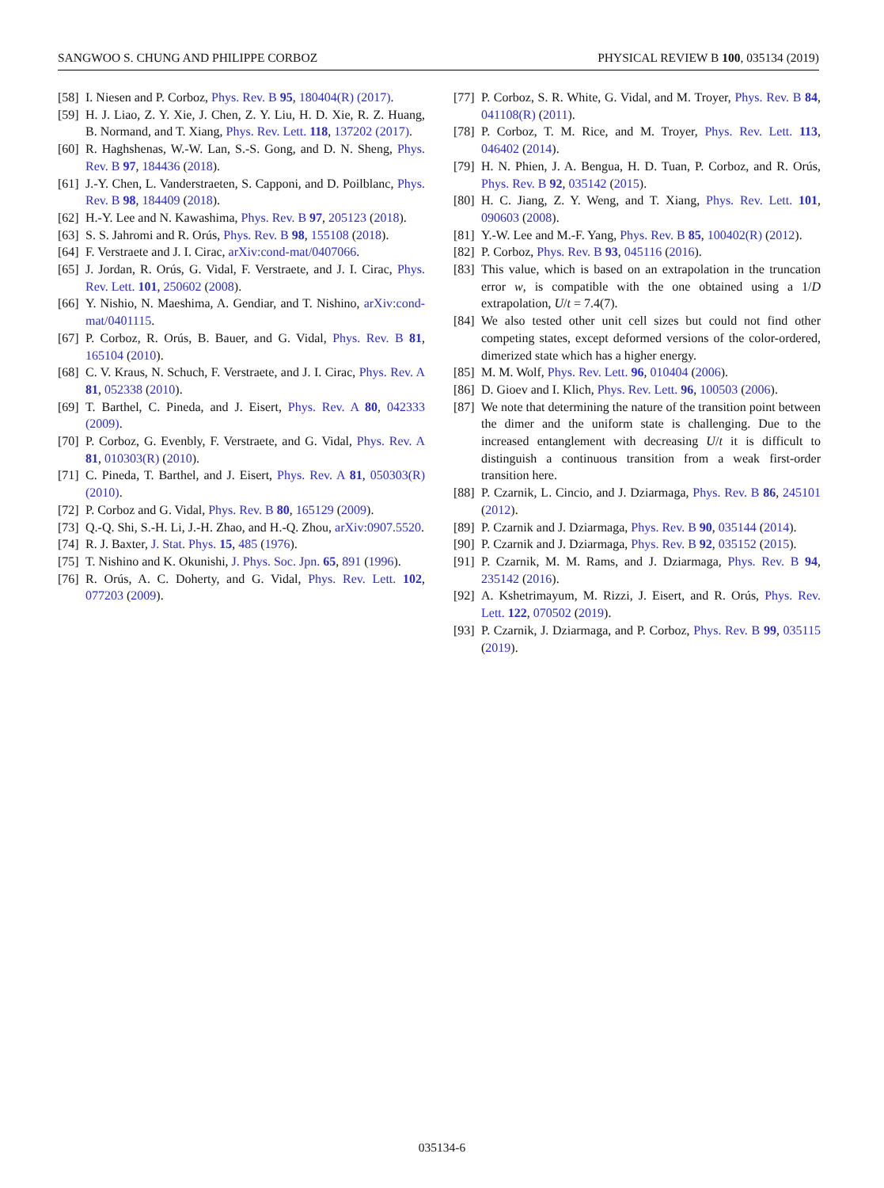SANGWOO S. CHUNG AND PHILIPPE CORBOZ PHYSICAL REVIEW B 100, 035134 (2019)
[58] I. Niesen and P. Corboz, Phys. Rev. B 95, 180404(R) (2017).
[59] H. J. Liao, Z. Y. Xie, J. Chen, Z. Y. Liu, H. D. Xie, R. Z. Huang, B. Normand, and T. Xiang, Phys. Rev. Lett. 118, 137202 (2017).
[60] R. Haghshenas, W.-W. Lan, S.-S. Gong, and D. N. Sheng, Phys. Rev. B 97, 184436 (2018).
[61] J.-Y. Chen, L. Vanderstraeten, S. Capponi, and D. Poilblanc, Phys. Rev. B 98, 184409 (2018).
[62] H.-Y. Lee and N. Kawashima, Phys. Rev. B 97, 205123 (2018).
[63] S. S. Jahromi and R. Orús, Phys. Rev. B 98, 155108 (2018).
[64] F. Verstraete and J. I. Cirac, arXiv:cond-mat/0407066.
[65] J. Jordan, R. Orús, G. Vidal, F. Verstraete, and J. I. Cirac, Phys. Rev. Lett. 101, 250602 (2008).
[66] Y. Nishio, N. Maeshima, A. Gendiar, and T. Nishino, arXiv:cond-mat/0401115.
[67] P. Corboz, R. Orús, B. Bauer, and G. Vidal, Phys. Rev. B 81, 165104 (2010).
[68] C. V. Kraus, N. Schuch, F. Verstraete, and J. I. Cirac, Phys. Rev. A 81, 052338 (2010).
[69] T. Barthel, C. Pineda, and J. Eisert, Phys. Rev. A 80, 042333 (2009).
[70] P. Corboz, G. Evenbly, F. Verstraete, and G. Vidal, Phys. Rev. A 81, 010303(R) (2010).
[71] C. Pineda, T. Barthel, and J. Eisert, Phys. Rev. A 81, 050303(R) (2010).
[72] P. Corboz and G. Vidal, Phys. Rev. B 80, 165129 (2009).
[73] Q.-Q. Shi, S.-H. Li, J.-H. Zhao, and H.-Q. Zhou, arXiv:0907.5520.
[74] R. J. Baxter, J. Stat. Phys. 15, 485 (1976).
[75] T. Nishino and K. Okunishi, J. Phys. Soc. Jpn. 65, 891 (1996).
[76] R. Orús, A. C. Doherty, and G. Vidal, Phys. Rev. Lett. 102, 077203 (2009).
[77] P. Corboz, S. R. White, G. Vidal, and M. Troyer, Phys. Rev. B 84, 041108(R) (2011).
[78] P. Corboz, T. M. Rice, and M. Troyer, Phys. Rev. Lett. 113, 046402 (2014).
[79] H. N. Phien, J. A. Bengua, H. D. Tuan, P. Corboz, and R. Orús, Phys. Rev. B 92, 035142 (2015).
[80] H. C. Jiang, Z. Y. Weng, and T. Xiang, Phys. Rev. Lett. 101, 090603 (2008).
[81] Y.-W. Lee and M.-F. Yang, Phys. Rev. B 85, 100402(R) (2012).
[82] P. Corboz, Phys. Rev. B 93, 045116 (2016).
[83] This value, which is based on an extrapolation in the truncation error w, is compatible with the one obtained using a 1/D extrapolation, U/t = 7.4(7).
[84] We also tested other unit cell sizes but could not find other competing states, except deformed versions of the color-ordered, dimerized state which has a higher energy.
[85] M. M. Wolf, Phys. Rev. Lett. 96, 010404 (2006).
[86] D. Gioev and I. Klich, Phys. Rev. Lett. 96, 100503 (2006).
[87] We note that determining the nature of the transition point between the dimer and the uniform state is challenging. Due to the increased entanglement with decreasing U/t it is difficult to distinguish a continuous transition from a weak first-order transition here.
[88] P. Czarnik, L. Cincio, and J. Dziarmaga, Phys. Rev. B 86, 245101 (2012).
[89] P. Czarnik and J. Dziarmaga, Phys. Rev. B 90, 035144 (2014).
[90] P. Czarnik and J. Dziarmaga, Phys. Rev. B 92, 035152 (2015).
[91] P. Czarnik, M. M. Rams, and J. Dziarmaga, Phys. Rev. B 94, 235142 (2016).
[92] A. Kshetrimayum, M. Rizzi, J. Eisert, and R. Orús, Phys. Rev. Lett. 122, 070502 (2019).
[93] P. Czarnik, J. Dziarmaga, and P. Corboz, Phys. Rev. B 99, 035115 (2019).
035134-6